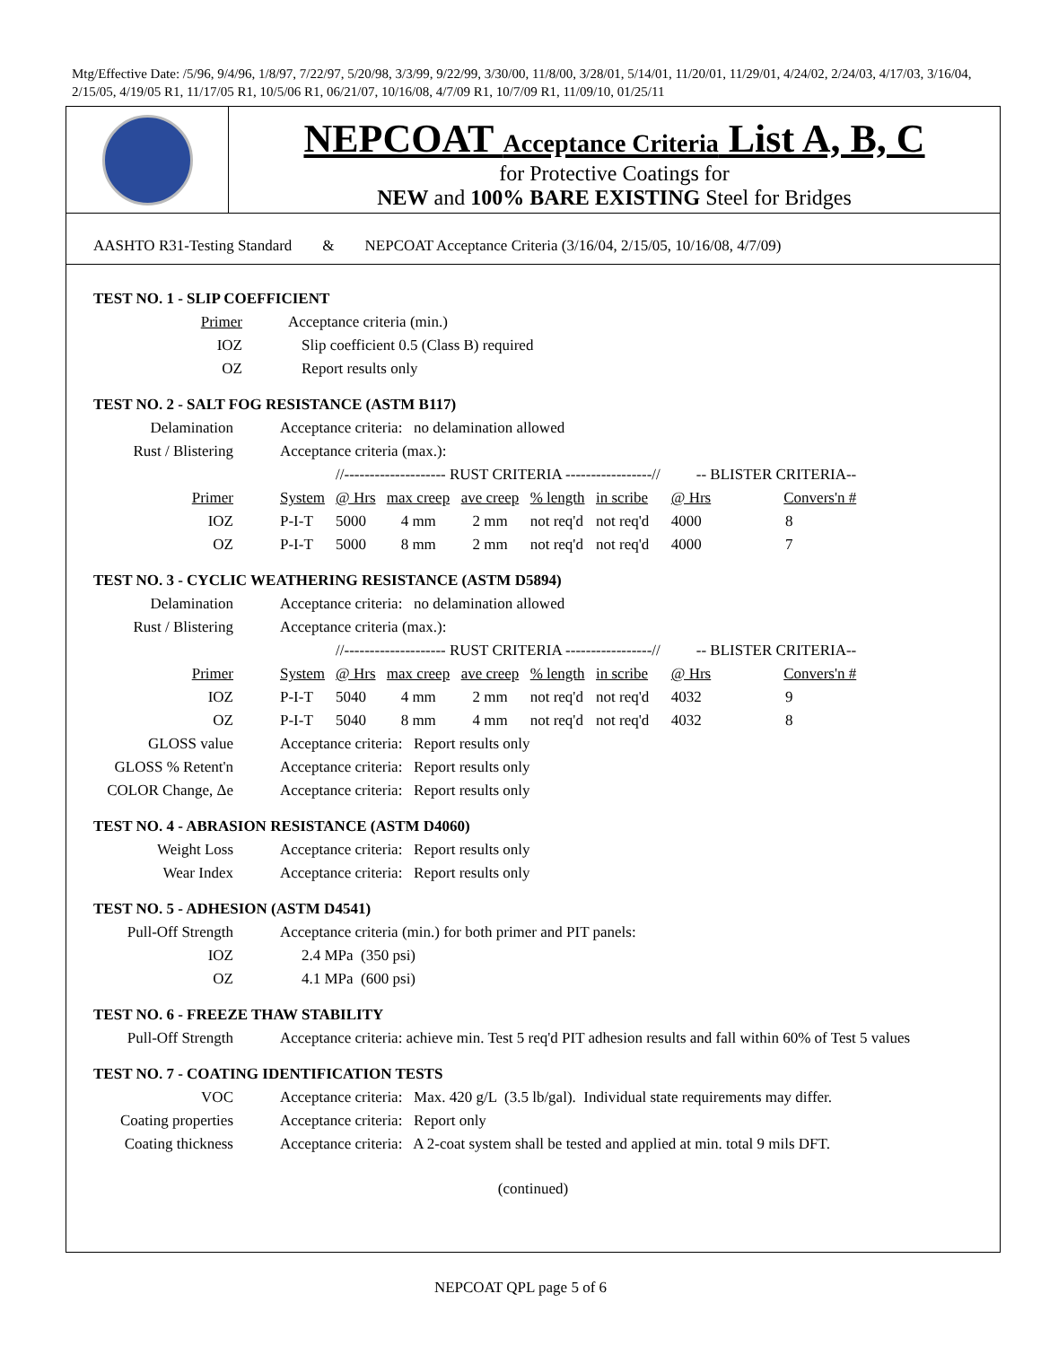Mtg/Effective Date: /5/96, 9/4/96, 1/8/97, 7/22/97, 5/20/98, 3/3/99, 9/22/99, 3/30/00, 11/8/00, 3/28/01, 5/14/01, 11/20/01, 11/29/01, 4/24/02, 2/24/03, 4/17/03, 3/16/04, 2/15/05, 4/19/05 R1, 11/17/05 R1, 10/5/06 R1, 06/21/07, 10/16/08, 4/7/09 R1, 10/7/09 R1, 11/09/10, 01/25/11
NEPCOAT Acceptance Criteria List A, B, C
for Protective Coatings for
NEW and 100% BARE EXISTING Steel for Bridges
AASHTO R31-Testing Standard & NEPCOAT Acceptance Criteria (3/16/04, 2/15/05, 10/16/08, 4/7/09)
TEST NO. 1 - SLIP COEFFICIENT
| Primer | Acceptance criteria (min.) |
| IOZ | Slip coefficient 0.5 (Class B) required |
| OZ | Report results only |
TEST NO. 2 - SALT FOG RESISTANCE (ASTM B117)
| Delamination | Acceptance criteria: no delamination allowed | | | | | | | | |
| Rust / Blistering | Acceptance criteria (max.): | | | | | | | | |
| | | //-------------------- RUST CRITERIA -----------------// | | | | | | -- BLISTER CRITERIA-- | |
| Primer | System | @ Hrs | max creep | ave creep | % length | in scribe | | @ Hrs | Convers'n # |
| IOZ | P-I-T | 5000 | 4 mm | 2 mm | not req'd | not req'd | | 4000 | 8 |
| OZ | P-I-T | 5000 | 8 mm | 2 mm | not req'd | not req'd | | 4000 | 7 |
TEST NO. 3 - CYCLIC WEATHERING RESISTANCE (ASTM D5894)
| Delamination | Acceptance criteria: no delamination allowed | | | | | | | | |
| Rust / Blistering | Acceptance criteria (max.): | | | | | | | | |
| | | //-------------------- RUST CRITERIA -----------------// | | | | | | -- BLISTER CRITERIA-- | |
| Primer | System | @ Hrs | max creep | ave creep | % length | in scribe | | @ Hrs | Convers'n # |
| IOZ | P-I-T | 5040 | 4 mm | 2 mm | not req'd | not req'd | | 4032 | 9 |
| OZ | P-I-T | 5040 | 8 mm | 4 mm | not req'd | not req'd | | 4032 | 8 |
| GLOSS value | Acceptance criteria: Report results only | | | | | | | | |
| GLOSS % Retent'n | Acceptance criteria: Report results only | | | | | | | | |
| COLOR Change, Δe | Acceptance criteria: Report results only | | | | | | | | |
TEST NO. 4 - ABRASION RESISTANCE (ASTM D4060)
| Weight Loss | Acceptance criteria: Report results only |
| Wear Index | Acceptance criteria: Report results only |
TEST NO. 5 - ADHESION (ASTM D4541)
| Pull-Off Strength | Acceptance criteria (min.) for both primer and PIT panels: |
| IOZ | 2.4 MPa (350 psi) |
| OZ | 4.1 MPa (600 psi) |
TEST NO. 6 - FREEZE THAW STABILITY
| Pull-Off Strength | Acceptance criteria: achieve min. Test 5 req'd PIT adhesion results and fall within 60% of Test 5 values |
TEST NO. 7 - COATING IDENTIFICATION TESTS
| VOC | Acceptance criteria: Max. 420 g/L (3.5 lb/gal). Individual state requirements may differ. |
| Coating properties | Acceptance criteria: Report only |
| Coating thickness | Acceptance criteria: A 2-coat system shall be tested and applied at min. total 9 mils DFT. |
(continued)
NEPCOAT QPL page 5 of 6